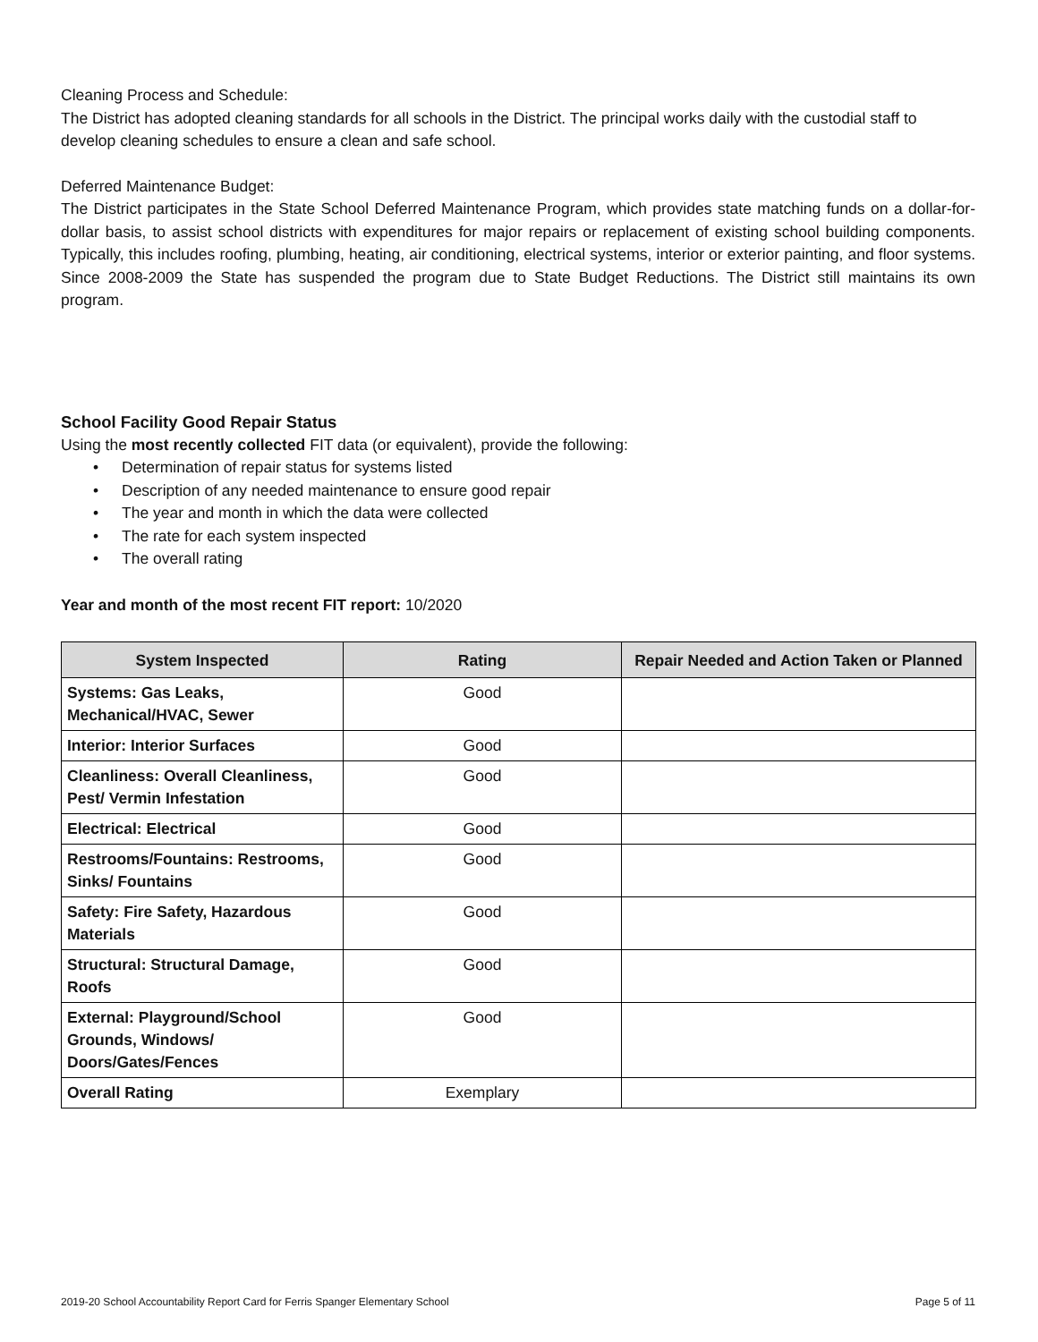Cleaning Process and Schedule:
The District has adopted cleaning standards for all schools in the District. The principal works daily with the custodial staff to develop cleaning schedules to ensure a clean and safe school.
Deferred Maintenance Budget:
The District participates in the State School Deferred Maintenance Program, which provides state matching funds on a dollar-for-dollar basis, to assist school districts with expenditures for major repairs or replacement of existing school building components. Typically, this includes roofing, plumbing, heating, air conditioning, electrical systems, interior or exterior painting, and floor systems. Since 2008-2009 the State has suspended the program due to State Budget Reductions. The District still maintains its own program.
School Facility Good Repair Status
Using the most recently collected FIT data (or equivalent), provide the following:
• Determination of repair status for systems listed
• Description of any needed maintenance to ensure good repair
• The year and month in which the data were collected
• The rate for each system inspected
• The overall rating
Year and month of the most recent FIT report: 10/2020
| System Inspected | Rating | Repair Needed and Action Taken or Planned |
| --- | --- | --- |
| Systems: Gas Leaks, Mechanical/HVAC, Sewer | Good | |
| Interior: Interior Surfaces | Good | |
| Cleanliness: Overall Cleanliness, Pest/ Vermin Infestation | Good | |
| Electrical: Electrical | Good | |
| Restrooms/Fountains: Restrooms, Sinks/ Fountains | Good | |
| Safety: Fire Safety, Hazardous Materials | Good | |
| Structural: Structural Damage, Roofs | Good | |
| External: Playground/School Grounds, Windows/ Doors/Gates/Fences | Good | |
| Overall Rating | Exemplary | |
2019-20 School Accountability Report Card for Ferris Spanger Elementary School Page 5 of 11